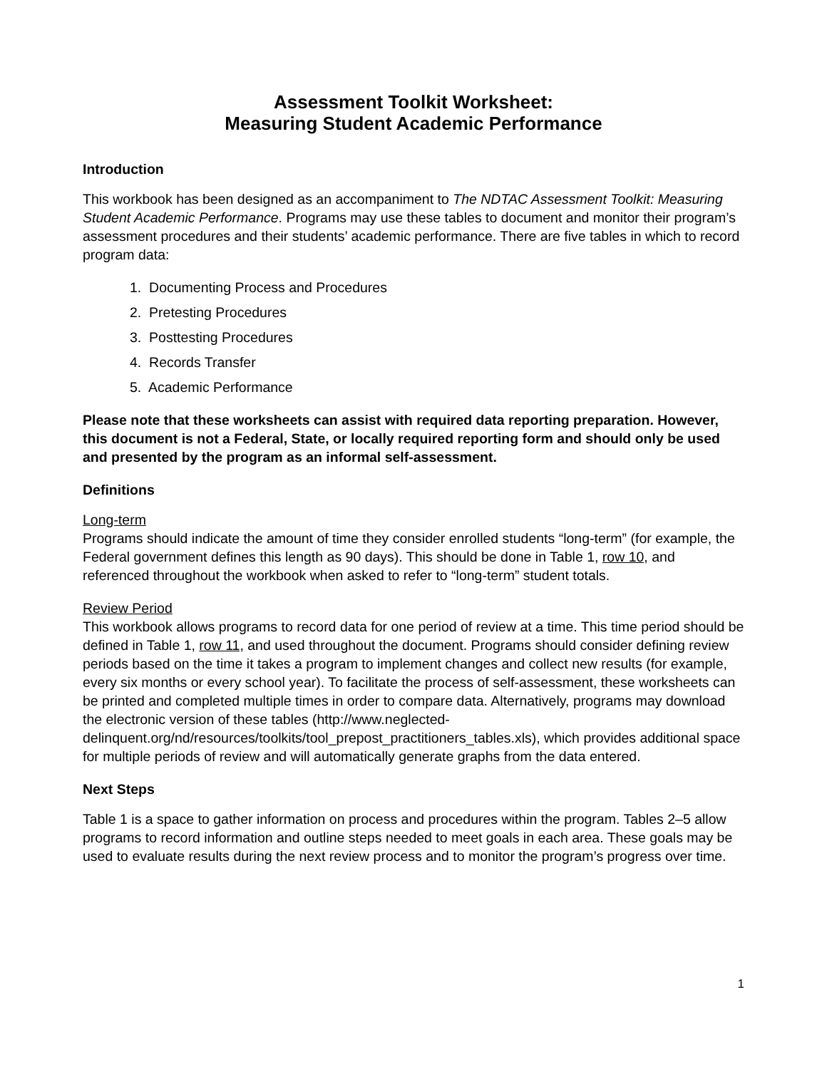Assessment Toolkit Worksheet:
Measuring Student Academic Performance
Introduction
This workbook has been designed as an accompaniment to The NDTAC Assessment Toolkit: Measuring Student Academic Performance. Programs may use these tables to document and monitor their program’s assessment procedures and their students’ academic performance. There are five tables in which to record program data:
1. Documenting Process and Procedures
2. Pretesting Procedures
3. Posttesting Procedures
4. Records Transfer
5. Academic Performance
Please note that these worksheets can assist with required data reporting preparation. However, this document is not a Federal, State, or locally required reporting form and should only be used and presented by the program as an informal self-assessment.
Definitions
Long-term
Programs should indicate the amount of time they consider enrolled students “long-term” (for example, the Federal government defines this length as 90 days). This should be done in Table 1, row 10, and referenced throughout the workbook when asked to refer to “long-term” student totals.
Review Period
This workbook allows programs to record data for one period of review at a time. This time period should be defined in Table 1, row 11, and used throughout the document. Programs should consider defining review periods based on the time it takes a program to implement changes and collect new results (for example, every six months or every school year). To facilitate the process of self-assessment, these worksheets can be printed and completed multiple times in order to compare data. Alternatively, programs may download the electronic version of these tables (http://www.neglected- delinquent.org/nd/resources/toolkits/tool_prepost_practitioners_tables.xls), which provides additional space for multiple periods of review and will automatically generate graphs from the data entered.
Next Steps
Table 1 is a space to gather information on process and procedures within the program. Tables 2–5 allow programs to record information and outline steps needed to meet goals in each area. These goals may be used to evaluate results during the next review process and to monitor the program’s progress over time.
1